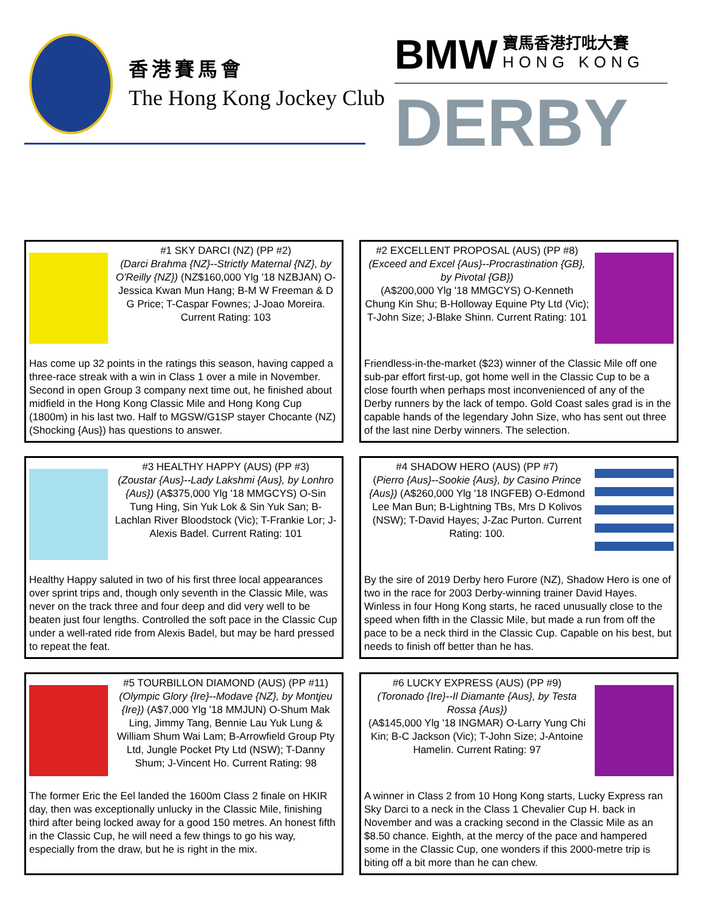香港賽馬會
The Hong Kong Jockey Club
BMW 寶馬香港打吡大賽
HONG KONG
DERBY
#1 SKY DARCI (NZ) (PP #2)
(Darci Brahma {NZ}--Strictly Maternal {NZ}, by O'Reilly {NZ}) (NZ$160,000 Ylg '18 NZBJAN) O-Jessica Kwan Mun Hang; B-M W Freeman & D G Price; T-Caspar Fownes; J-Joao Moreira. Current Rating: 103
Has come up 32 points in the ratings this season, having capped a three-race streak with a win in Class 1 over a mile in November. Second in open Group 3 company next time out, he finished about midfield in the Hong Kong Classic Mile and Hong Kong Cup (1800m) in his last two. Half to MGSW/G1SP stayer Chocante (NZ) (Shocking {Aus}) has questions to answer.
#2 EXCELLENT PROPOSAL (AUS) (PP #8)
(Exceed and Excel {Aus}--Procrastination {GB}, by Pivotal {GB})
(A$200,000 Ylg '18 MMGCYS) O-Kenneth Chung Kin Shu; B-Holloway Equine Pty Ltd (Vic); T-John Size; J-Blake Shinn. Current Rating: 101
Friendless-in-the-market ($23) winner of the Classic Mile off one sub-par effort first-up, got home well in the Classic Cup to be a close fourth when perhaps most inconvenienced of any of the Derby runners by the lack of tempo. Gold Coast sales grad is in the capable hands of the legendary John Size, who has sent out three of the last nine Derby winners. The selection.
#3 HEALTHY HAPPY (AUS) (PP #3)
(Zoustar {Aus}--Lady Lakshmi {Aus}, by Lonhro {Aus}) (A$375,000 Ylg '18 MMGCYS) O-Sin Tung Hing, Sin Yuk Lok & Sin Yuk San; B-Lachlan River Bloodstock (Vic); T-Frankie Lor; J-Alexis Badel. Current Rating: 101
Healthy Happy saluted in two of his first three local appearances over sprint trips and, though only seventh in the Classic Mile, was never on the track three and four deep and did very well to be beaten just four lengths. Controlled the soft pace in the Classic Cup under a well-rated ride from Alexis Badel, but may be hard pressed to repeat the feat.
#4 SHADOW HERO (AUS) (PP #7)
(Pierro {Aus}--Sookie {Aus}, by Casino Prince {Aus}) (A$260,000 Ylg '18 INGFEB) O-Edmond Lee Man Bun; B-Lightning TBs, Mrs D Kolivos (NSW); T-David Hayes; J-Zac Purton. Current Rating: 100.
By the sire of 2019 Derby hero Furore (NZ), Shadow Hero is one of two in the race for 2003 Derby-winning trainer David Hayes. Winless in four Hong Kong starts, he raced unusually close to the speed when fifth in the Classic Mile, but made a run from off the pace to be a neck third in the Classic Cup. Capable on his best, but needs to finish off better than he has.
#5 TOURBILLON DIAMOND (AUS) (PP #11)
(Olympic Glory {Ire}--Modave {NZ}, by Montjeu {Ire}) (A$7,000 Ylg '18 MMJUN) O-Shum Mak Ling, Jimmy Tang, Bennie Lau Yuk Lung & William Shum Wai Lam; B-Arrowfield Group Pty Ltd, Jungle Pocket Pty Ltd (NSW); T-Danny Shum; J-Vincent Ho. Current Rating: 98
The former Eric the Eel landed the 1600m Class 2 finale on HKIR day, then was exceptionally unlucky in the Classic Mile, finishing third after being locked away for a good 150 metres. An honest fifth in the Classic Cup, he will need a few things to go his way, especially from the draw, but he is right in the mix.
#6 LUCKY EXPRESS (AUS) (PP #9)
(Toronado {Ire}--Il Diamante {Aus}, by Testa Rossa {Aus})
(A$145,000 Ylg '18 INGMAR) O-Larry Yung Chi Kin; B-C Jackson (Vic); T-John Size; J-Antoine Hamelin. Current Rating: 97
A winner in Class 2 from 10 Hong Kong starts, Lucky Express ran Sky Darci to a neck in the Class 1 Chevalier Cup H. back in November and was a cracking second in the Classic Mile as an $8.50 chance. Eighth, at the mercy of the pace and hampered some in the Classic Cup, one wonders if this 2000-metre trip is biting off a bit more than he can chew.